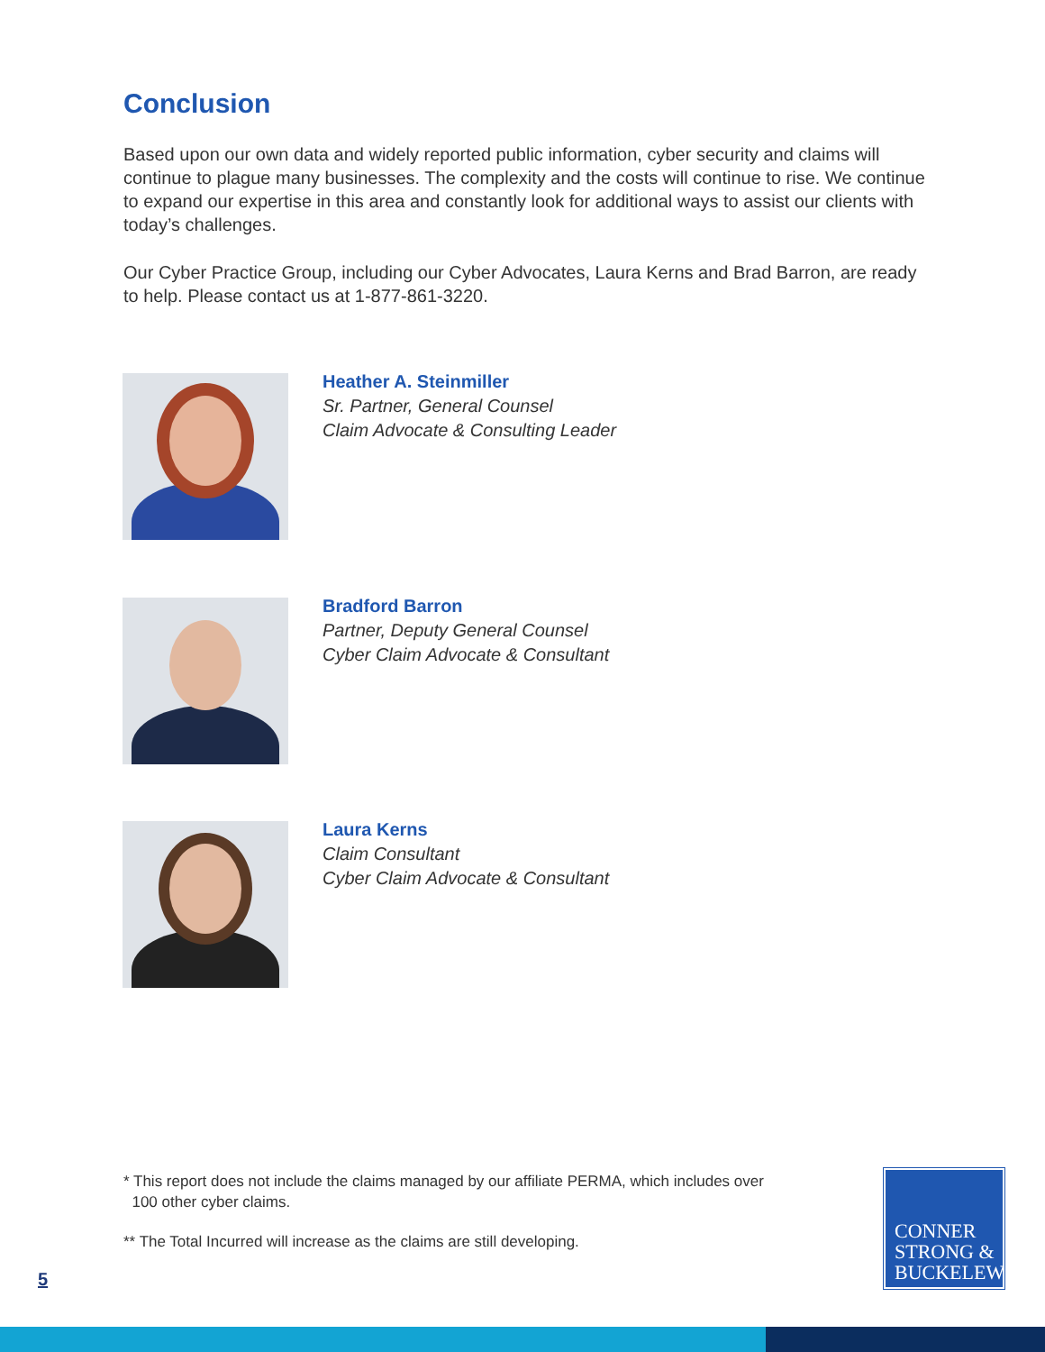Conclusion
Based upon our own data and widely reported public information, cyber security and claims will continue to plague many businesses. The complexity and the costs will continue to rise. We continue to expand our expertise in this area and constantly look for additional ways to assist our clients with today’s challenges.
Our Cyber Practice Group, including our Cyber Advocates, Laura Kerns and Brad Barron, are ready to help. Please contact us at 1-877-861-3220.
Heather A. Steinmiller
Sr. Partner, General Counsel
Claim Advocate & Consulting Leader
Bradford Barron
Partner, Deputy General Counsel
Cyber Claim Advocate & Consultant
Laura Kerns
Claim Consultant
Cyber Claim Advocate & Consultant
* This report does not include the claims managed by our affiliate PERMA, which includes over
100 other cyber claims.
** The Total Incurred will increase as the claims are still developing.
CONNER
STRONG &
BUCKELEW
5